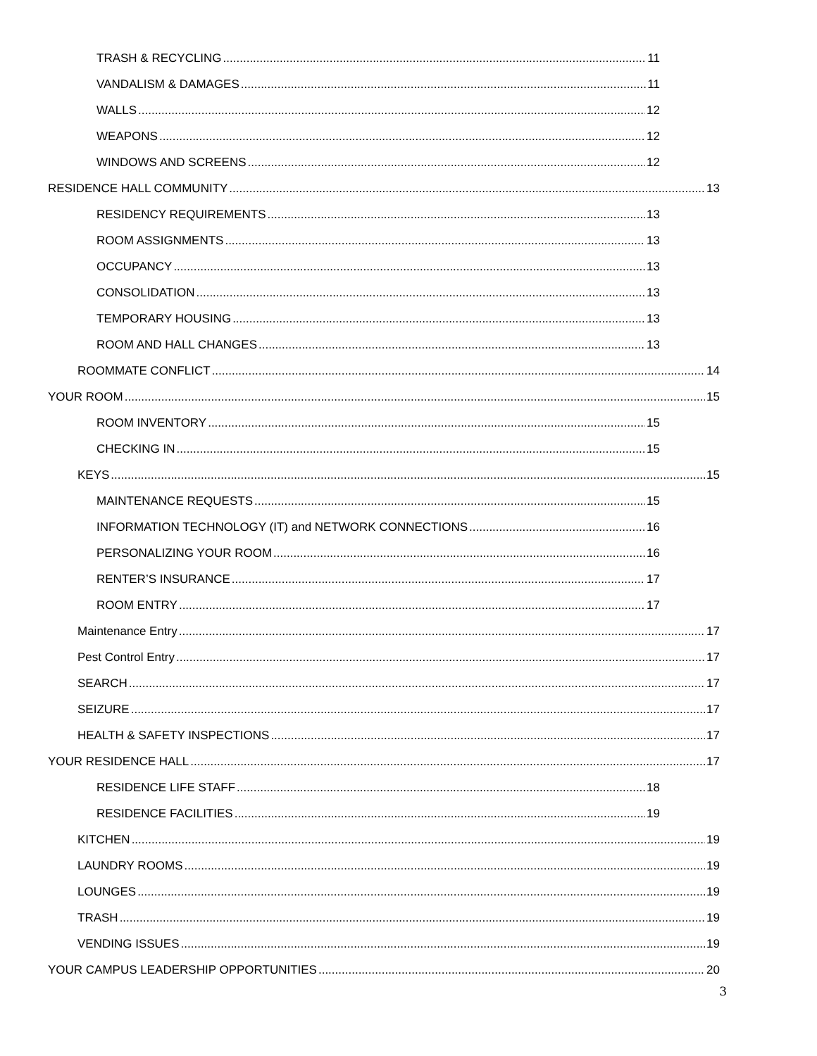TRASH & RECYCLING 11
VANDALISM & DAMAGES 11
WALLS 12
WEAPONS 12
WINDOWS AND SCREENS 12
RESIDENCE HALL COMMUNITY 13
RESIDENCY REQUIREMENTS 13
ROOM ASSIGNMENTS 13
OCCUPANCY 13
CONSOLIDATION 13
TEMPORARY HOUSING 13
ROOM AND HALL CHANGES 13
ROOMMATE CONFLICT 14
YOUR ROOM 15
ROOM INVENTORY 15
CHECKING IN 15
KEYS 15
MAINTENANCE REQUESTS 15
INFORMATION TECHNOLOGY (IT) and NETWORK CONNECTIONS 16
PERSONALIZING YOUR ROOM 16
RENTER’S INSURANCE 17
ROOM ENTRY 17
Maintenance Entry 17
Pest Control Entry 17
SEARCH 17
SEIZURE 17
HEALTH & SAFETY INSPECTIONS 17
YOUR RESIDENCE HALL 17
RESIDENCE LIFE STAFF 18
RESIDENCE FACILITIES 19
KITCHEN 19
LAUNDRY ROOMS 19
LOUNGES 19
TRASH 19
VENDING ISSUES 19
YOUR CAMPUS LEADERSHIP OPPORTUNITIES 20
3